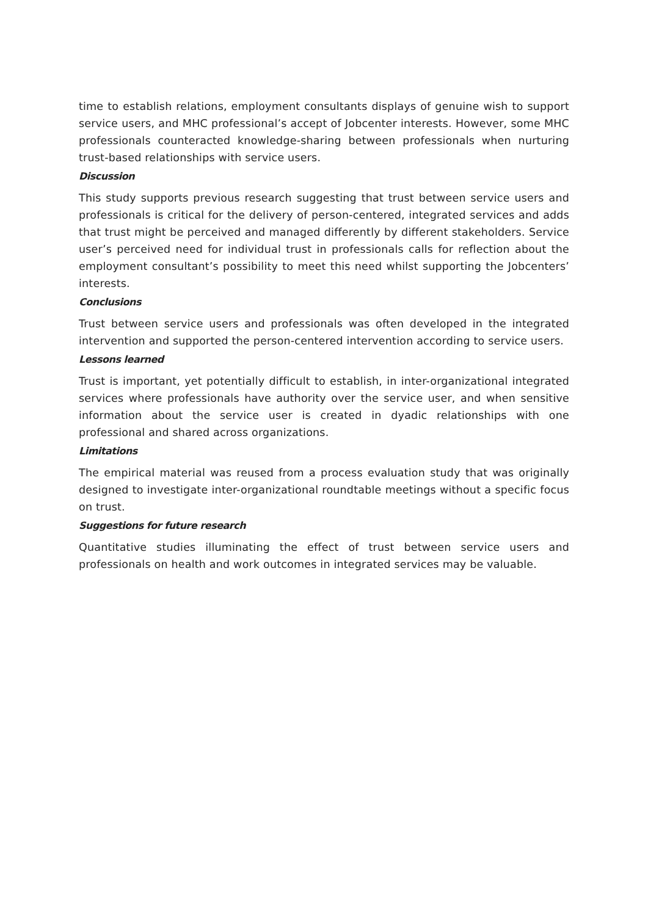time to establish relations, employment consultants displays of genuine wish to support service users, and MHC professional’s accept of Jobcenter interests. However, some MHC professionals counteracted knowledge-sharing between professionals when nurturing trust-based relationships with service users.
Discussion
This study supports previous research suggesting that trust between service users and professionals is critical for the delivery of person-centered, integrated services and adds that trust might be perceived and managed differently by different stakeholders. Service user’s perceived need for individual trust in professionals calls for reflection about the employment consultant’s possibility to meet this need whilst supporting the Jobcenters’ interests.
Conclusions
Trust between service users and professionals was often developed in the integrated intervention and supported the person-centered intervention according to service users.
Lessons learned
Trust is important, yet potentially difficult to establish, in inter-organizational integrated services where professionals have authority over the service user, and when sensitive information about the service user is created in dyadic relationships with one professional and shared across organizations.
Limitations
The empirical material was reused from a process evaluation study that was originally designed to investigate inter-organizational roundtable meetings without a specific focus on trust.
Suggestions for future research
Quantitative studies illuminating the effect of trust between service users and professionals on health and work outcomes in integrated services may be valuable.